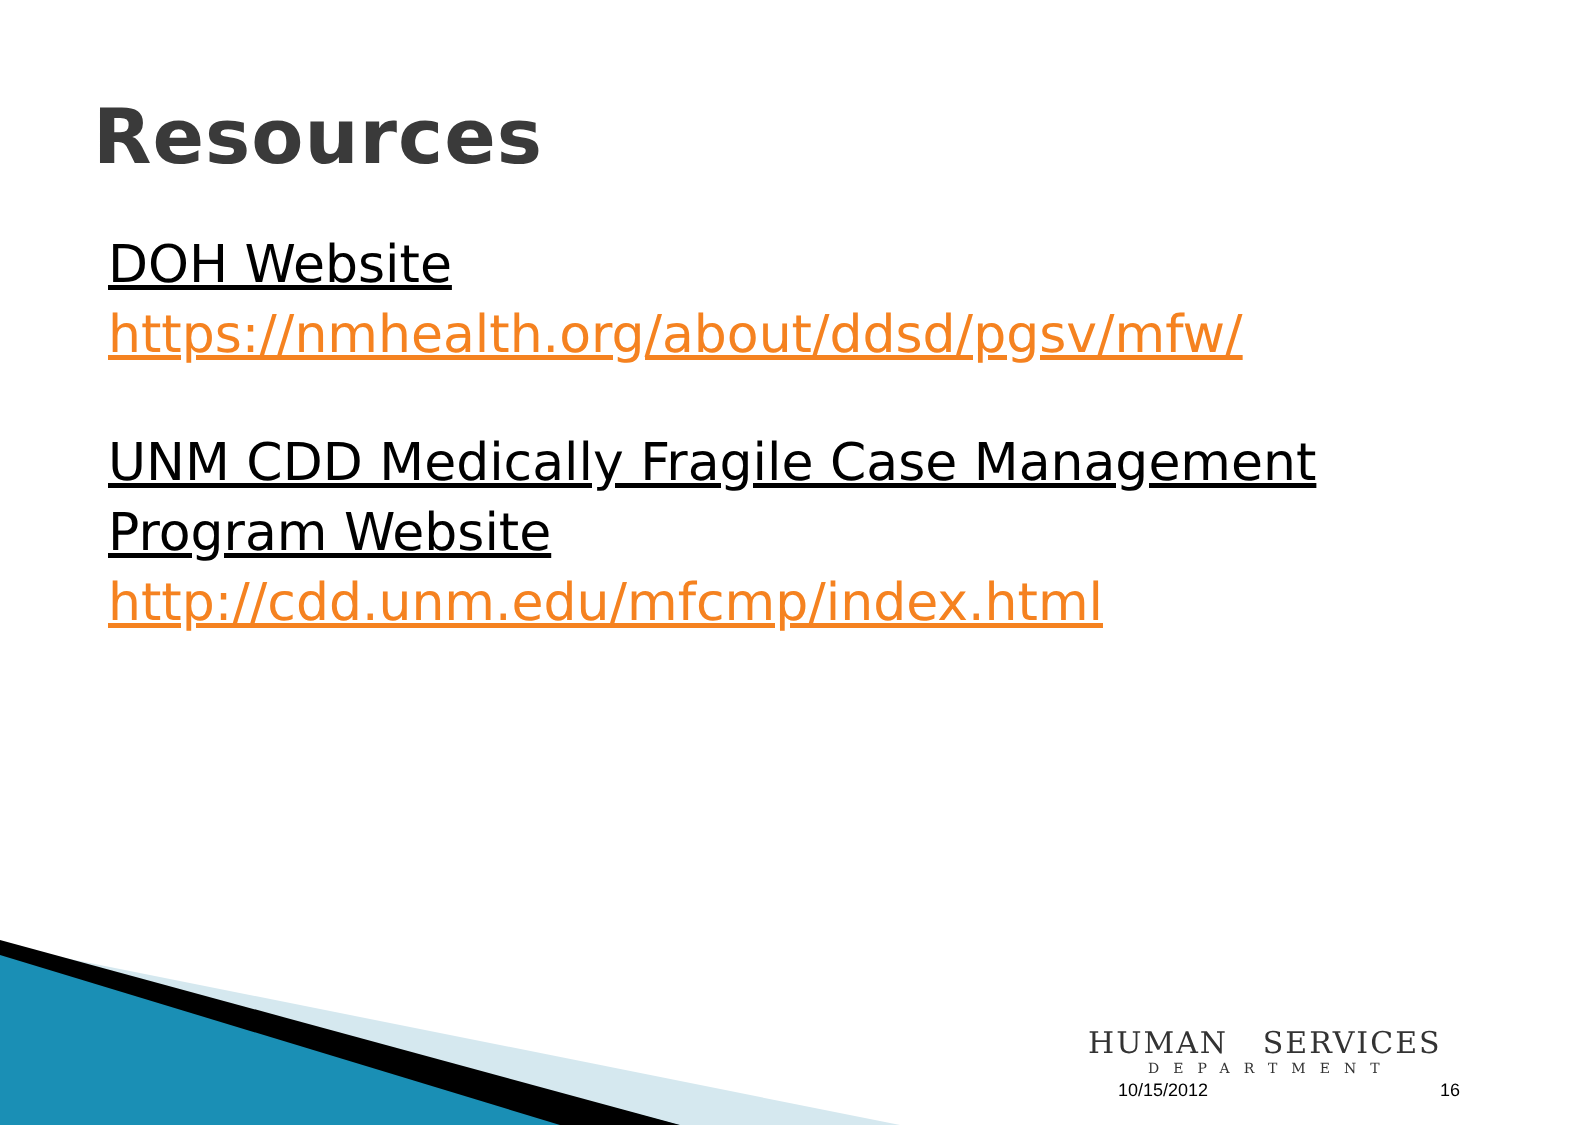Resources
DOH Website
https://nmhealth.org/about/ddsd/pgsv/mfw/
UNM CDD Medically Fragile Case Management Program Website
http://cdd.unm.edu/mfcmp/index.html
HUMAN SERVICES
DEPARTMENT
10/15/2012 16